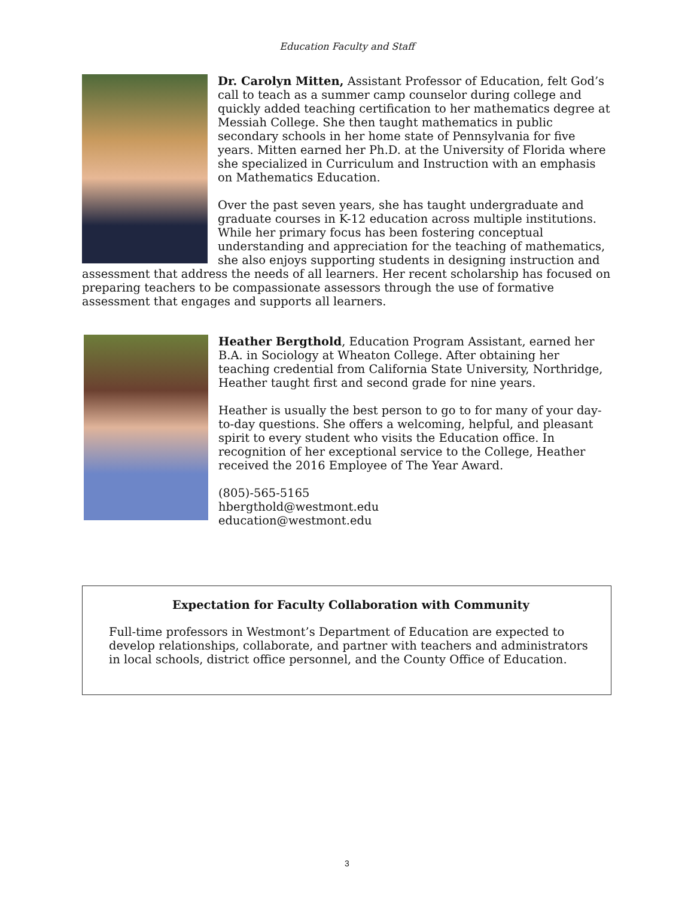Education Faculty and Staff
Dr. Carolyn Mitten, Assistant Professor of Education, felt God’s call to teach as a summer camp counselor during college and quickly added teaching certification to her mathematics degree at Messiah College. She then taught mathematics in public secondary schools in her home state of Pennsylvania for five years. Mitten earned her Ph.D. at the University of Florida where she specialized in Curriculum and Instruction with an emphasis on Mathematics Education.
Over the past seven years, she has taught undergraduate and graduate courses in K-12 education across multiple institutions. While her primary focus has been fostering conceptual understanding and appreciation for the teaching of mathematics, she also enjoys supporting students in designing instruction and assessment that address the needs of all learners. Her recent scholarship has focused on preparing teachers to be compassionate assessors through the use of formative assessment that engages and supports all learners.
Heather Bergthold, Education Program Assistant, earned her B.A. in Sociology at Wheaton College. After obtaining her teaching credential from California State University, Northridge, Heather taught first and second grade for nine years.
Heather is usually the best person to go to for many of your day-to-day questions. She offers a welcoming, helpful, and pleasant spirit to every student who visits the Education office. In recognition of her exceptional service to the College, Heather received the 2016 Employee of The Year Award.
(805)-565-5165
hbergthold@westmont.edu
education@westmont.edu
Expectation for Faculty Collaboration with Community
Full-time professors in Westmont’s Department of Education are expected to develop relationships, collaborate, and partner with teachers and administrators in local schools, district office personnel, and the County Office of Education.
3